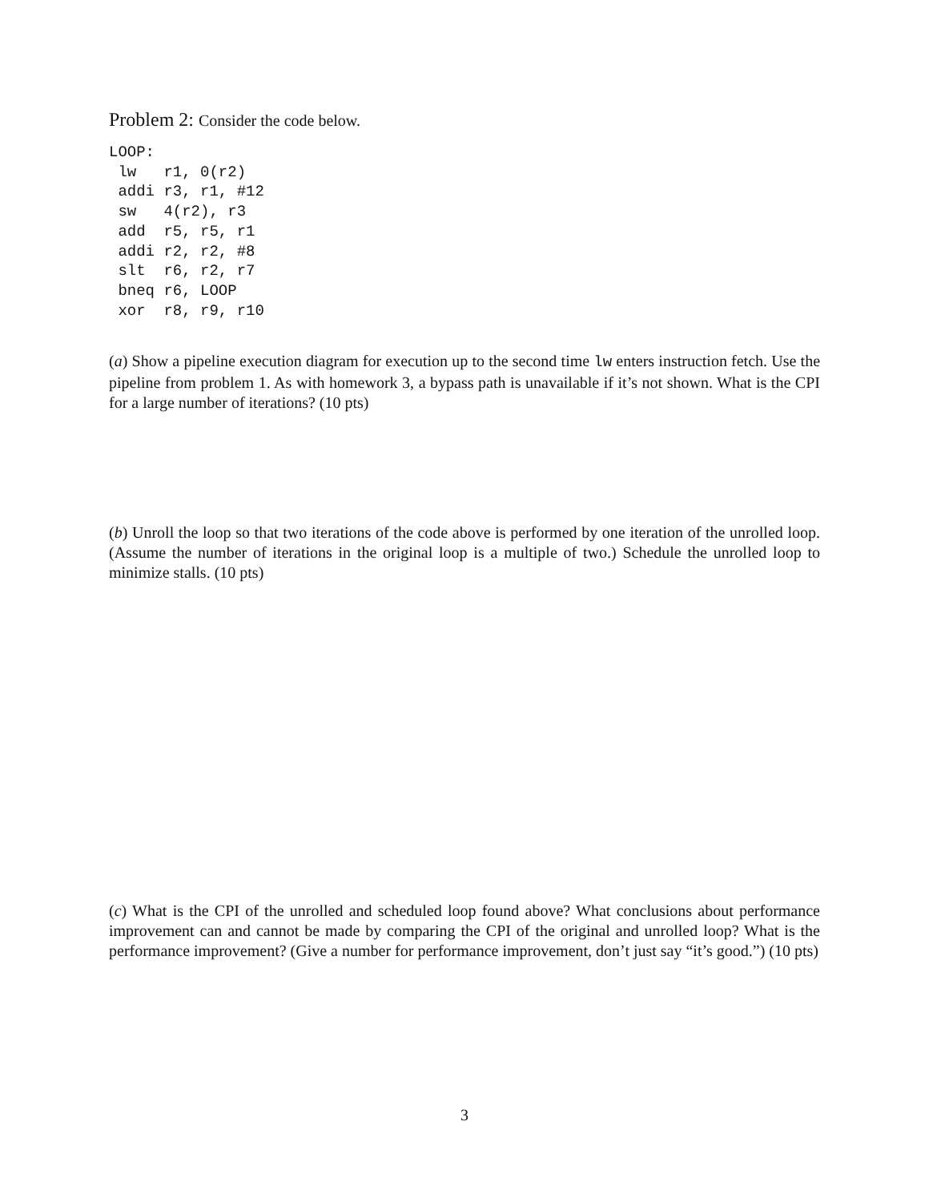Problem 2: Consider the code below.
LOOP:
 lw   r1, 0(r2)
 addi r3, r1, #12
 sw   4(r2), r3
 add  r5, r5, r1
 addi r2, r2, #8
 slt  r6, r2, r7
 bneq r6, LOOP
 xor  r8, r9, r10
(a) Show a pipeline execution diagram for execution up to the second time lw enters instruction fetch. Use the pipeline from problem 1. As with homework 3, a bypass path is unavailable if it’s not shown. What is the CPI for a large number of iterations? (10 pts)
(b) Unroll the loop so that two iterations of the code above is performed by one iteration of the unrolled loop. (Assume the number of iterations in the original loop is a multiple of two.) Schedule the unrolled loop to minimize stalls. (10 pts)
(c) What is the CPI of the unrolled and scheduled loop found above? What conclusions about performance improvement can and cannot be made by comparing the CPI of the original and unrolled loop? What is the performance improvement? (Give a number for performance improvement, don’t just say “it’s good.”) (10 pts)
3